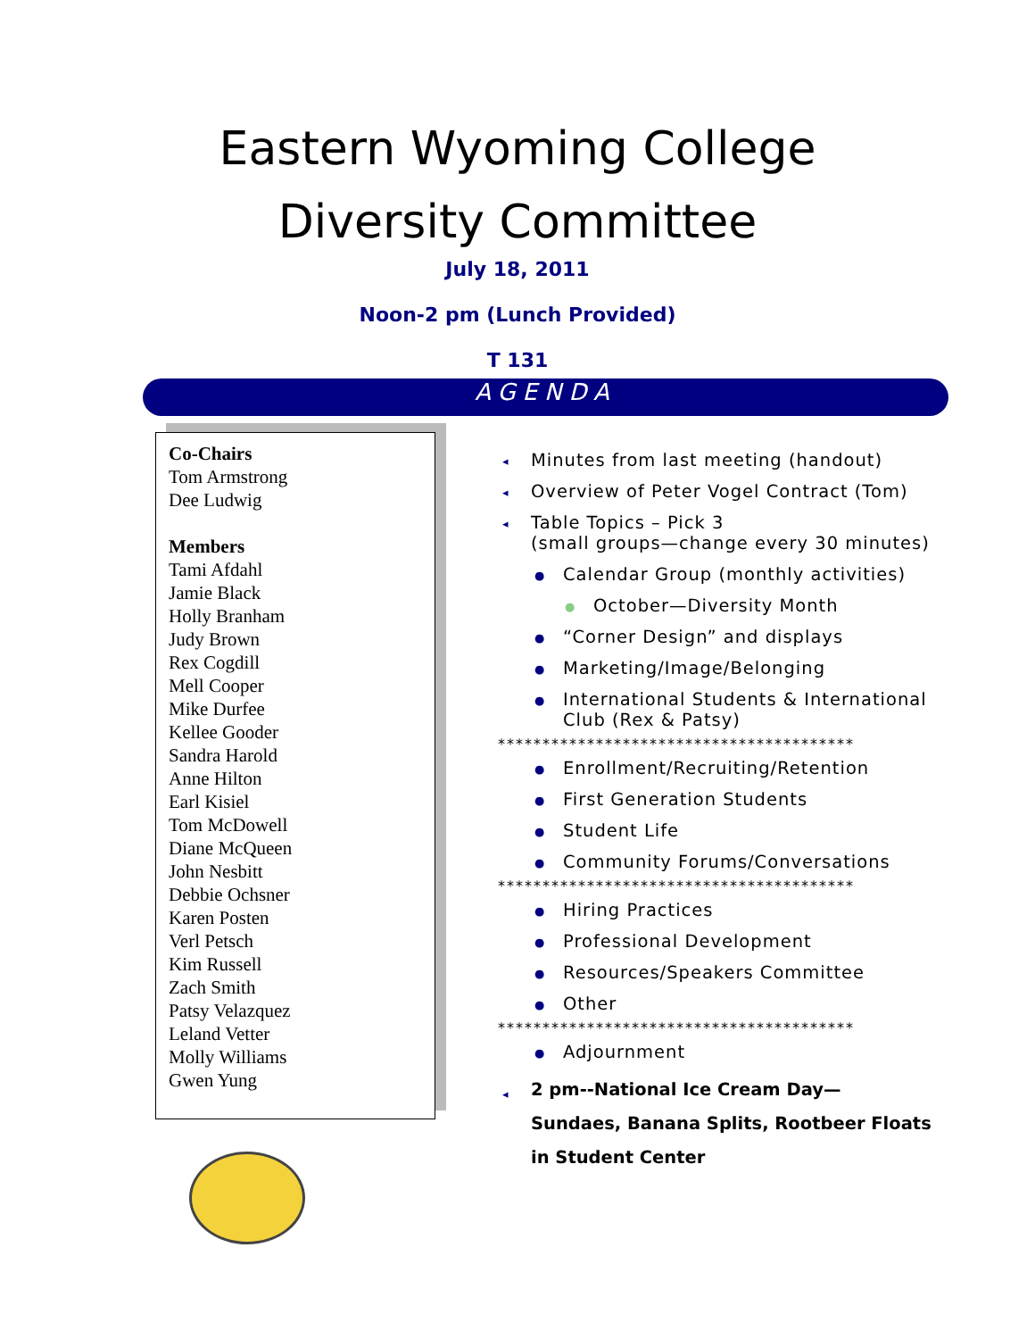Eastern Wyoming College
Diversity Committee
July 18, 2011
Noon-2 pm (Lunch Provided)
T 131
AGENDA
Co-Chairs
Tom Armstrong
Dee Ludwig
Members
Tami Afdahl
Jamie Black
Holly Branham
Judy Brown
Rex Cogdill
Mell Cooper
Mike Durfee
Kellee Gooder
Sandra Harold
Anne Hilton
Earl Kisiel
Tom McDowell
Diane McQueen
John Nesbitt
Debbie Ochsner
Karen Posten
Verl Petsch
Kim Russell
Zach Smith
Patsy Velazquez
Leland Vetter
Molly Williams
Gwen Yung
◂ Minutes from last meeting (handout)
◂ Overview of Peter Vogel Contract (Tom)
◂ Table Topics – Pick 3
(small groups—change every 30 minutes)
● Calendar Group (monthly activities)
● October—Diversity Month
● “Corner Design” and displays
● Marketing/Image/Belonging
● International Students & International Club (Rex & Patsy)
****************************************
● Enrollment/Recruiting/Retention
● First Generation Students
● Student Life
● Community Forums/Conversations
****************************************
● Hiring Practices
● Professional Development
● Resources/Speakers Committee
● Other
****************************************
● Adjournment
◂ 2 pm--National Ice Cream Day—
Sundaes, Banana Splits, Rootbeer Floats
in Student Center